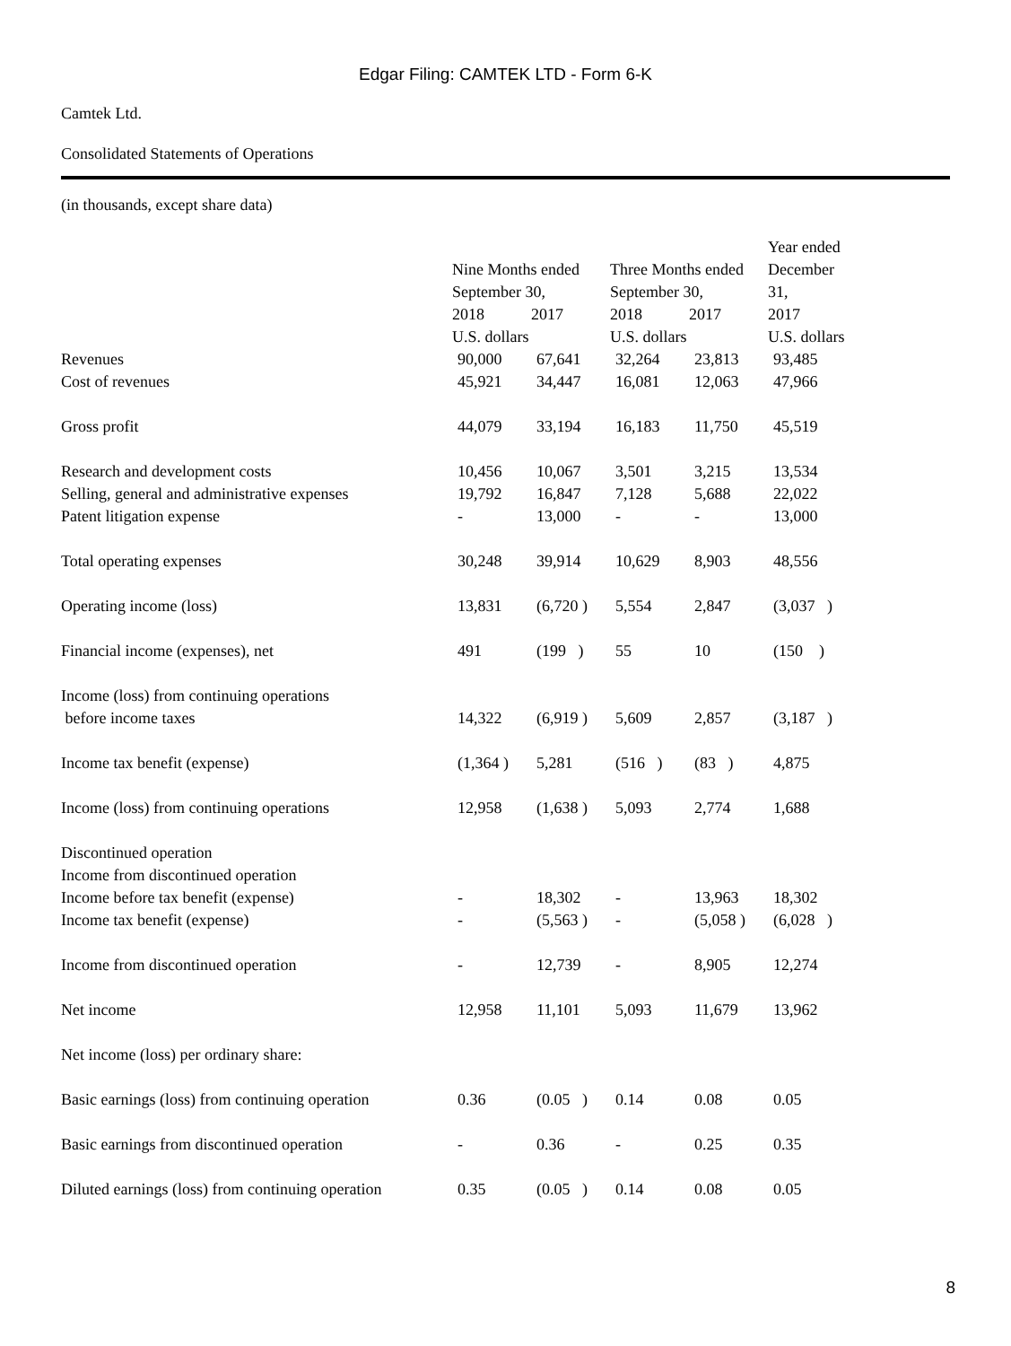Edgar Filing: CAMTEK LTD - Form 6-K
Camtek Ltd.
Consolidated Statements of Operations
(in thousands, except share data)
| | Nine Months ended September 30, | | Three Months ended September 30, | | Year ended December 31, |
| | 2018 | 2017 | 2018 | 2017 | 2017 |
| | U.S. dollars | | U.S. dollars | | U.S. dollars |
| Revenues | 90,000 | 67,641 | 32,264 | 23,813 | 93,485 |
| Cost of revenues | 45,921 | 34,447 | 16,081 | 12,063 | 47,966 |
| Gross profit | 44,079 | 33,194 | 16,183 | 11,750 | 45,519 |
| Research and development costs | 10,456 | 10,067 | 3,501 | 3,215 | 13,534 |
| Selling, general and administrative expenses | 19,792 | 16,847 | 7,128 | 5,688 | 22,022 |
| Patent litigation expense | - | 13,000 | - | - | 13,000 |
| Total operating expenses | 30,248 | 39,914 | 10,629 | 8,903 | 48,556 |
| Operating income (loss) | 13,831 | (6,720 ) | 5,554 | 2,847 | (3,037 ) |
| Financial income (expenses), net | 491 | (199 ) | 55 | 10 | (150 ) |
| Income (loss) from continuing operations before income taxes | 14,322 | (6,919 ) | 5,609 | 2,857 | (3,187 ) |
| Income tax benefit (expense) | (1,364 ) | 5,281 | (516 ) | (83 ) | 4,875 |
| Income (loss) from continuing operations | 12,958 | (1,638 ) | 5,093 | 2,774 | 1,688 |
| Discontinued operation | | | | | |
| Income from discontinued operation | | | | | |
| Income before tax benefit (expense) | - | 18,302 | - | 13,963 | 18,302 |
| Income tax benefit (expense) | - | (5,563 ) | - | (5,058 ) | (6,028 ) |
| Income from discontinued operation | - | 12,739 | - | 8,905 | 12,274 |
| Net income | 12,958 | 11,101 | 5,093 | 11,679 | 13,962 |
| Net income (loss) per ordinary share: | | | | | |
| Basic earnings (loss) from continuing operation | 0.36 | (0.05 ) | 0.14 | 0.08 | 0.05 |
| Basic earnings from discontinued operation | - | 0.36 | - | 0.25 | 0.35 |
| Diluted earnings (loss) from continuing operation | 0.35 | (0.05 ) | 0.14 | 0.08 | 0.05 |
8